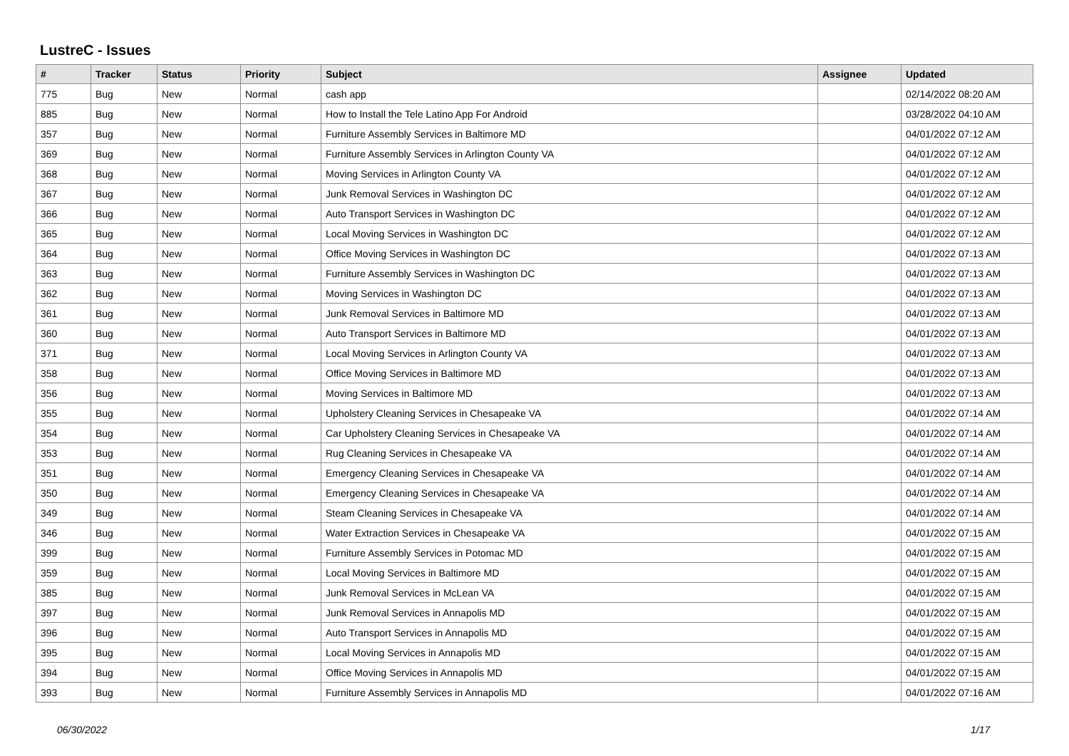LustreC - Issues
| # | Tracker | Status | Priority | Subject | Assignee | Updated |
| --- | --- | --- | --- | --- | --- | --- |
| 775 | Bug | New | Normal | cash app | | 02/14/2022 08:20 AM |
| 885 | Bug | New | Normal | How to Install the Tele Latino App For Android | | 03/28/2022 04:10 AM |
| 357 | Bug | New | Normal | Furniture Assembly Services in Baltimore MD | | 04/01/2022 07:12 AM |
| 369 | Bug | New | Normal | Furniture Assembly Services in Arlington County VA | | 04/01/2022 07:12 AM |
| 368 | Bug | New | Normal | Moving Services in Arlington County VA | | 04/01/2022 07:12 AM |
| 367 | Bug | New | Normal | Junk Removal Services in Washington DC | | 04/01/2022 07:12 AM |
| 366 | Bug | New | Normal | Auto Transport Services in Washington DC | | 04/01/2022 07:12 AM |
| 365 | Bug | New | Normal | Local Moving Services in Washington DC | | 04/01/2022 07:12 AM |
| 364 | Bug | New | Normal | Office Moving Services in Washington DC | | 04/01/2022 07:13 AM |
| 363 | Bug | New | Normal | Furniture Assembly Services in Washington DC | | 04/01/2022 07:13 AM |
| 362 | Bug | New | Normal | Moving Services in Washington DC | | 04/01/2022 07:13 AM |
| 361 | Bug | New | Normal | Junk Removal Services in Baltimore MD | | 04/01/2022 07:13 AM |
| 360 | Bug | New | Normal | Auto Transport Services in Baltimore MD | | 04/01/2022 07:13 AM |
| 371 | Bug | New | Normal | Local Moving Services in Arlington County VA | | 04/01/2022 07:13 AM |
| 358 | Bug | New | Normal | Office Moving Services in Baltimore MD | | 04/01/2022 07:13 AM |
| 356 | Bug | New | Normal | Moving Services in Baltimore MD | | 04/01/2022 07:13 AM |
| 355 | Bug | New | Normal | Upholstery Cleaning Services in Chesapeake VA | | 04/01/2022 07:14 AM |
| 354 | Bug | New | Normal | Car Upholstery Cleaning Services in Chesapeake VA | | 04/01/2022 07:14 AM |
| 353 | Bug | New | Normal | Rug Cleaning Services in Chesapeake VA | | 04/01/2022 07:14 AM |
| 351 | Bug | New | Normal | Emergency Cleaning Services in Chesapeake VA | | 04/01/2022 07:14 AM |
| 350 | Bug | New | Normal | Emergency Cleaning Services in Chesapeake VA | | 04/01/2022 07:14 AM |
| 349 | Bug | New | Normal | Steam Cleaning Services in Chesapeake VA | | 04/01/2022 07:14 AM |
| 346 | Bug | New | Normal | Water Extraction Services in Chesapeake VA | | 04/01/2022 07:15 AM |
| 399 | Bug | New | Normal | Furniture Assembly Services in Potomac MD | | 04/01/2022 07:15 AM |
| 359 | Bug | New | Normal | Local Moving Services in Baltimore MD | | 04/01/2022 07:15 AM |
| 385 | Bug | New | Normal | Junk Removal Services in McLean VA | | 04/01/2022 07:15 AM |
| 397 | Bug | New | Normal | Junk Removal Services in Annapolis MD | | 04/01/2022 07:15 AM |
| 396 | Bug | New | Normal | Auto Transport Services in Annapolis MD | | 04/01/2022 07:15 AM |
| 395 | Bug | New | Normal | Local Moving Services in Annapolis MD | | 04/01/2022 07:15 AM |
| 394 | Bug | New | Normal | Office Moving Services in Annapolis MD | | 04/01/2022 07:15 AM |
| 393 | Bug | New | Normal | Furniture Assembly Services in Annapolis MD | | 04/01/2022 07:16 AM |
06/30/2022 1/17